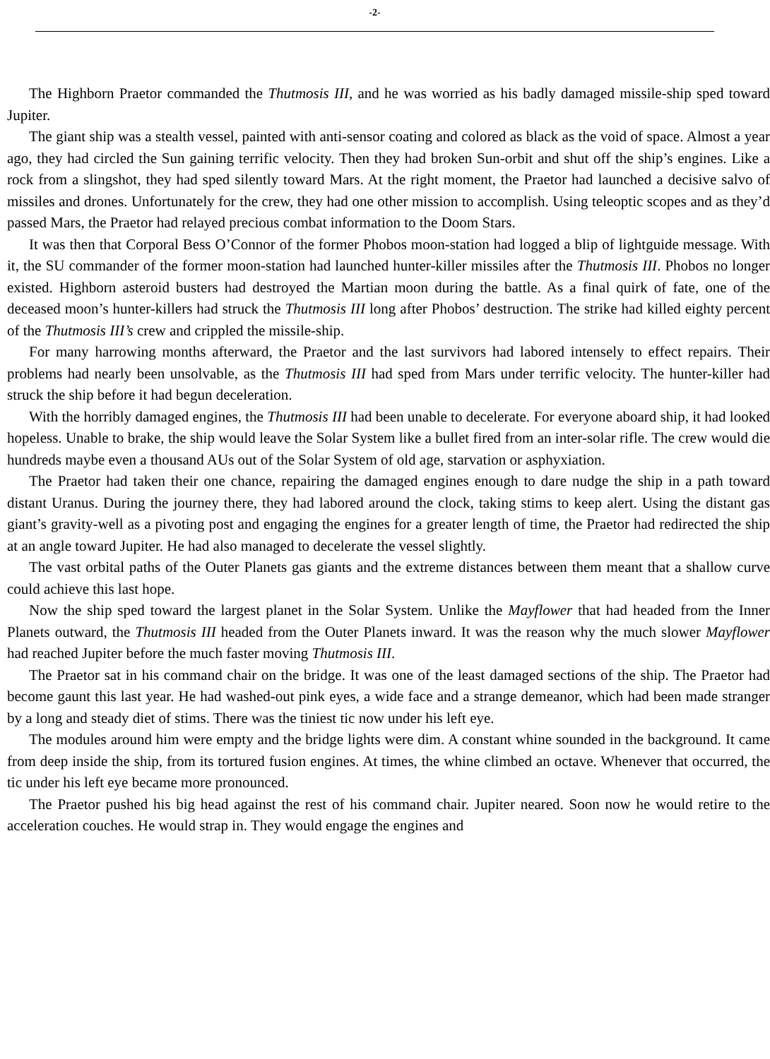-2-
The Highborn Praetor commanded the Thutmosis III, and he was worried as his badly damaged missile-ship sped toward Jupiter.
The giant ship was a stealth vessel, painted with anti-sensor coating and colored as black as the void of space. Almost a year ago, they had circled the Sun gaining terrific velocity. Then they had broken Sun-orbit and shut off the ship’s engines. Like a rock from a slingshot, they had sped silently toward Mars. At the right moment, the Praetor had launched a decisive salvo of missiles and drones. Unfortunately for the crew, they had one other mission to accomplish. Using teleoptic scopes and as they’d passed Mars, the Praetor had relayed precious combat information to the Doom Stars.
It was then that Corporal Bess O’Connor of the former Phobos moon-station had logged a blip of lightguide message. With it, the SU commander of the former moon-station had launched hunter-killer missiles after the Thutmosis III. Phobos no longer existed. Highborn asteroid busters had destroyed the Martian moon during the battle. As a final quirk of fate, one of the deceased moon’s hunter-killers had struck the Thutmosis III long after Phobos’ destruction. The strike had killed eighty percent of the Thutmosis III’s crew and crippled the missile-ship.
For many harrowing months afterward, the Praetor and the last survivors had labored intensely to effect repairs. Their problems had nearly been unsolvable, as the Thutmosis III had sped from Mars under terrific velocity. The hunter-killer had struck the ship before it had begun deceleration.
With the horribly damaged engines, the Thutmosis III had been unable to decelerate. For everyone aboard ship, it had looked hopeless. Unable to brake, the ship would leave the Solar System like a bullet fired from an inter-solar rifle. The crew would die hundreds maybe even a thousand AUs out of the Solar System of old age, starvation or asphyxiation.
The Praetor had taken their one chance, repairing the damaged engines enough to dare nudge the ship in a path toward distant Uranus. During the journey there, they had labored around the clock, taking stims to keep alert. Using the distant gas giant’s gravity-well as a pivoting post and engaging the engines for a greater length of time, the Praetor had redirected the ship at an angle toward Jupiter. He had also managed to decelerate the vessel slightly.
The vast orbital paths of the Outer Planets gas giants and the extreme distances between them meant that a shallow curve could achieve this last hope.
Now the ship sped toward the largest planet in the Solar System. Unlike the Mayflower that had headed from the Inner Planets outward, the Thutmosis III headed from the Outer Planets inward. It was the reason why the much slower Mayflower had reached Jupiter before the much faster moving Thutmosis III.
The Praetor sat in his command chair on the bridge. It was one of the least damaged sections of the ship. The Praetor had become gaunt this last year. He had washed-out pink eyes, a wide face and a strange demeanor, which had been made stranger by a long and steady diet of stims. There was the tiniest tic now under his left eye.
The modules around him were empty and the bridge lights were dim. A constant whine sounded in the background. It came from deep inside the ship, from its tortured fusion engines. At times, the whine climbed an octave. Whenever that occurred, the tic under his left eye became more pronounced.
The Praetor pushed his big head against the rest of his command chair. Jupiter neared. Soon now he would retire to the acceleration couches. He would strap in. They would engage the engines and